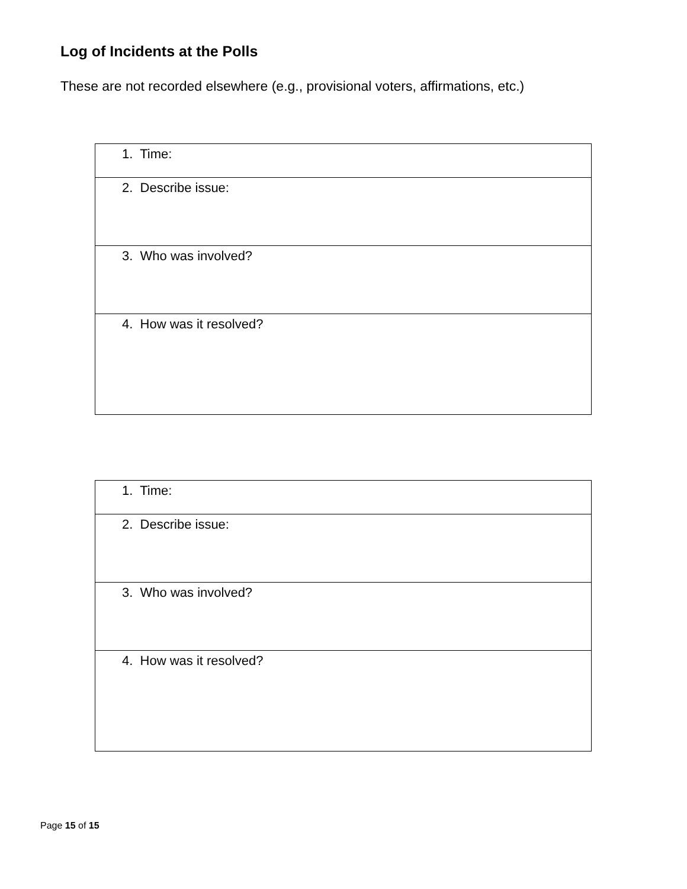Log of Incidents at the Polls
These are not recorded elsewhere (e.g., provisional voters, affirmations, etc.)
| 1. Time: |
| 2. Describe issue: |
| 3. Who was involved? |
| 4. How was it resolved? |
| 1. Time: |
| 2. Describe issue: |
| 3. Who was involved? |
| 4. How was it resolved? |
Page 15 of 15